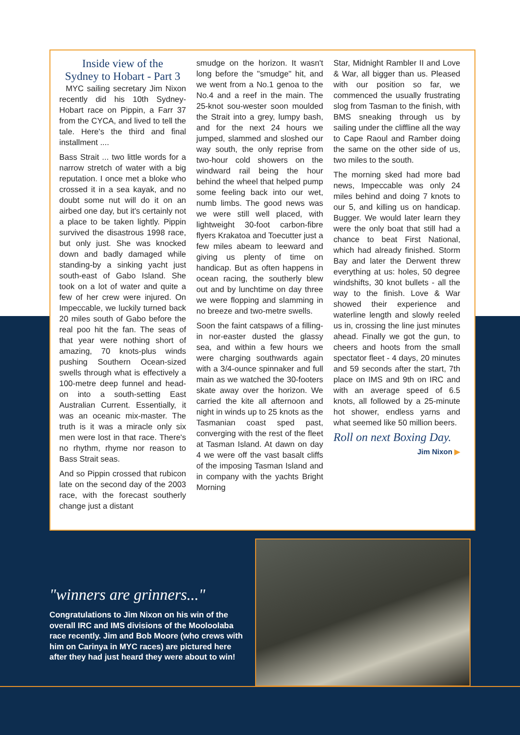Inside view of the
Sydney to Hobart - Part 3
MYC sailing secretary Jim Nixon recently did his 10th Sydney-Hobart race on Pippin, a Farr 37 from the CYCA, and lived to tell the tale. Here's the third and final installment ....
Bass Strait ... two little words for a narrow stretch of water with a big reputation. I once met a bloke who crossed it in a sea kayak, and no doubt some nut will do it on an airbed one day, but it's certainly not a place to be taken lightly. Pippin survived the disastrous 1998 race, but only just. She was knocked down and badly damaged while standing-by a sinking yacht just south-east of Gabo Island. She took on a lot of water and quite a few of her crew were injured. On Impeccable, we luckily turned back 20 miles south of Gabo before the real poo hit the fan. The seas of that year were nothing short of amazing, 70 knots-plus winds pushing Southern Ocean-sized swells through what is effectively a 100-metre deep funnel and head-on into a south-setting East Australian Current. Essentially, it was an oceanic mix-master. The truth is it was a miracle only six men were lost in that race. There's no rhythm, rhyme nor reason to Bass Strait seas.
And so Pippin crossed that rubicon late on the second day of the 2003 race, with the forecast southerly change just a distant
smudge on the horizon. It wasn't long before the "smudge" hit, and we went from a No.1 genoa to the No.4 and a reef in the main. The 25-knot sou-wester soon moulded the Strait into a grey, lumpy bash, and for the next 24 hours we jumped, slammed and sloshed our way south, the only reprise from two-hour cold showers on the windward rail being the hour behind the wheel that helped pump some feeling back into our wet, numb limbs. The good news was we were still well placed, with lightweight 30-foot carbon-fibre flyers Krakatoa and Toecutter just a few miles abeam to leeward and giving us plenty of time on handicap. But as often happens in ocean racing, the southerly blew out and by lunchtime on day three we were flopping and slamming in no breeze and two-metre swells.
Soon the faint catspaws of a filling-in nor-easter dusted the glassy sea, and within a few hours we were charging southwards again with a 3/4-ounce spinnaker and full main as we watched the 30-footers skate away over the horizon. We carried the kite all afternoon and night in winds up to 25 knots as the Tasmanian coast sped past, converging with the rest of the fleet at Tasman Island. At dawn on day 4 we were off the vast basalt cliffs of the imposing Tasman Island and in company with the yachts Bright Morning
Star, Midnight Rambler II and Love & War, all bigger than us. Pleased with our position so far, we commenced the usually frustrating slog from Tasman to the finish, with BMS sneaking through us by sailing under the cliffline all the way to Cape Raoul and Ramber doing the same on the other side of us, two miles to the south.
The morning sked had more bad news, Impeccable was only 24 miles behind and doing 7 knots to our 5, and killing us on handicap. Bugger. We would later learn they were the only boat that still had a chance to beat First National, which had already finished. Storm Bay and later the Derwent threw everything at us: holes, 50 degree windshifts, 30 knot bullets - all the way to the finish. Love & War showed their experience and waterline length and slowly reeled us in, crossing the line just minutes ahead. Finally we got the gun, to cheers and hoots from the small spectator fleet - 4 days, 20 minutes and 59 seconds after the start, 7th place on IMS and 9th on IRC and with an average speed of 6.5 knots, all followed by a 25-minute hot shower, endless yarns and what seemed like 50 million beers.
Roll on next Boxing Day.
Jim Nixon ▶
"winners are grinners..."
Congratulations to Jim Nixon on his win of the overall IRC and IMS divisions of the Mooloolaba race recently. Jim and Bob Moore (who crews with him on Carinya in MYC races) are pictured here after they had just heard they were about to win!